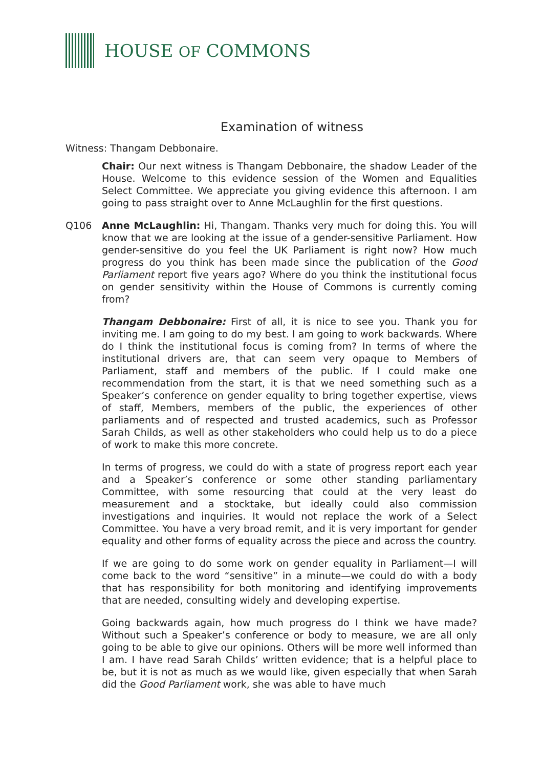HOUSE OF COMMONS
Examination of witness
Witness: Thangam Debbonaire.
Chair: Our next witness is Thangam Debbonaire, the shadow Leader of the House. Welcome to this evidence session of the Women and Equalities Select Committee. We appreciate you giving evidence this afternoon. I am going to pass straight over to Anne McLaughlin for the first questions.
Q106 Anne McLaughlin: Hi, Thangam. Thanks very much for doing this. You will know that we are looking at the issue of a gender-sensitive Parliament. How gender-sensitive do you feel the UK Parliament is right now? How much progress do you think has been made since the publication of the Good Parliament report five years ago? Where do you think the institutional focus on gender sensitivity within the House of Commons is currently coming from?
Thangam Debbonaire: First of all, it is nice to see you. Thank you for inviting me. I am going to do my best. I am going to work backwards. Where do I think the institutional focus is coming from? In terms of where the institutional drivers are, that can seem very opaque to Members of Parliament, staff and members of the public. If I could make one recommendation from the start, it is that we need something such as a Speaker’s conference on gender equality to bring together expertise, views of staff, Members, members of the public, the experiences of other parliaments and of respected and trusted academics, such as Professor Sarah Childs, as well as other stakeholders who could help us to do a piece of work to make this more concrete.
In terms of progress, we could do with a state of progress report each year and a Speaker’s conference or some other standing parliamentary Committee, with some resourcing that could at the very least do measurement and a stocktake, but ideally could also commission investigations and inquiries. It would not replace the work of a Select Committee. You have a very broad remit, and it is very important for gender equality and other forms of equality across the piece and across the country.
If we are going to do some work on gender equality in Parliament—I will come back to the word “sensitive” in a minute—we could do with a body that has responsibility for both monitoring and identifying improvements that are needed, consulting widely and developing expertise.
Going backwards again, how much progress do I think we have made? Without such a Speaker’s conference or body to measure, we are all only going to be able to give our opinions. Others will be more well informed than I am. I have read Sarah Childs’ written evidence; that is a helpful place to be, but it is not as much as we would like, given especially that when Sarah did the Good Parliament work, she was able to have much